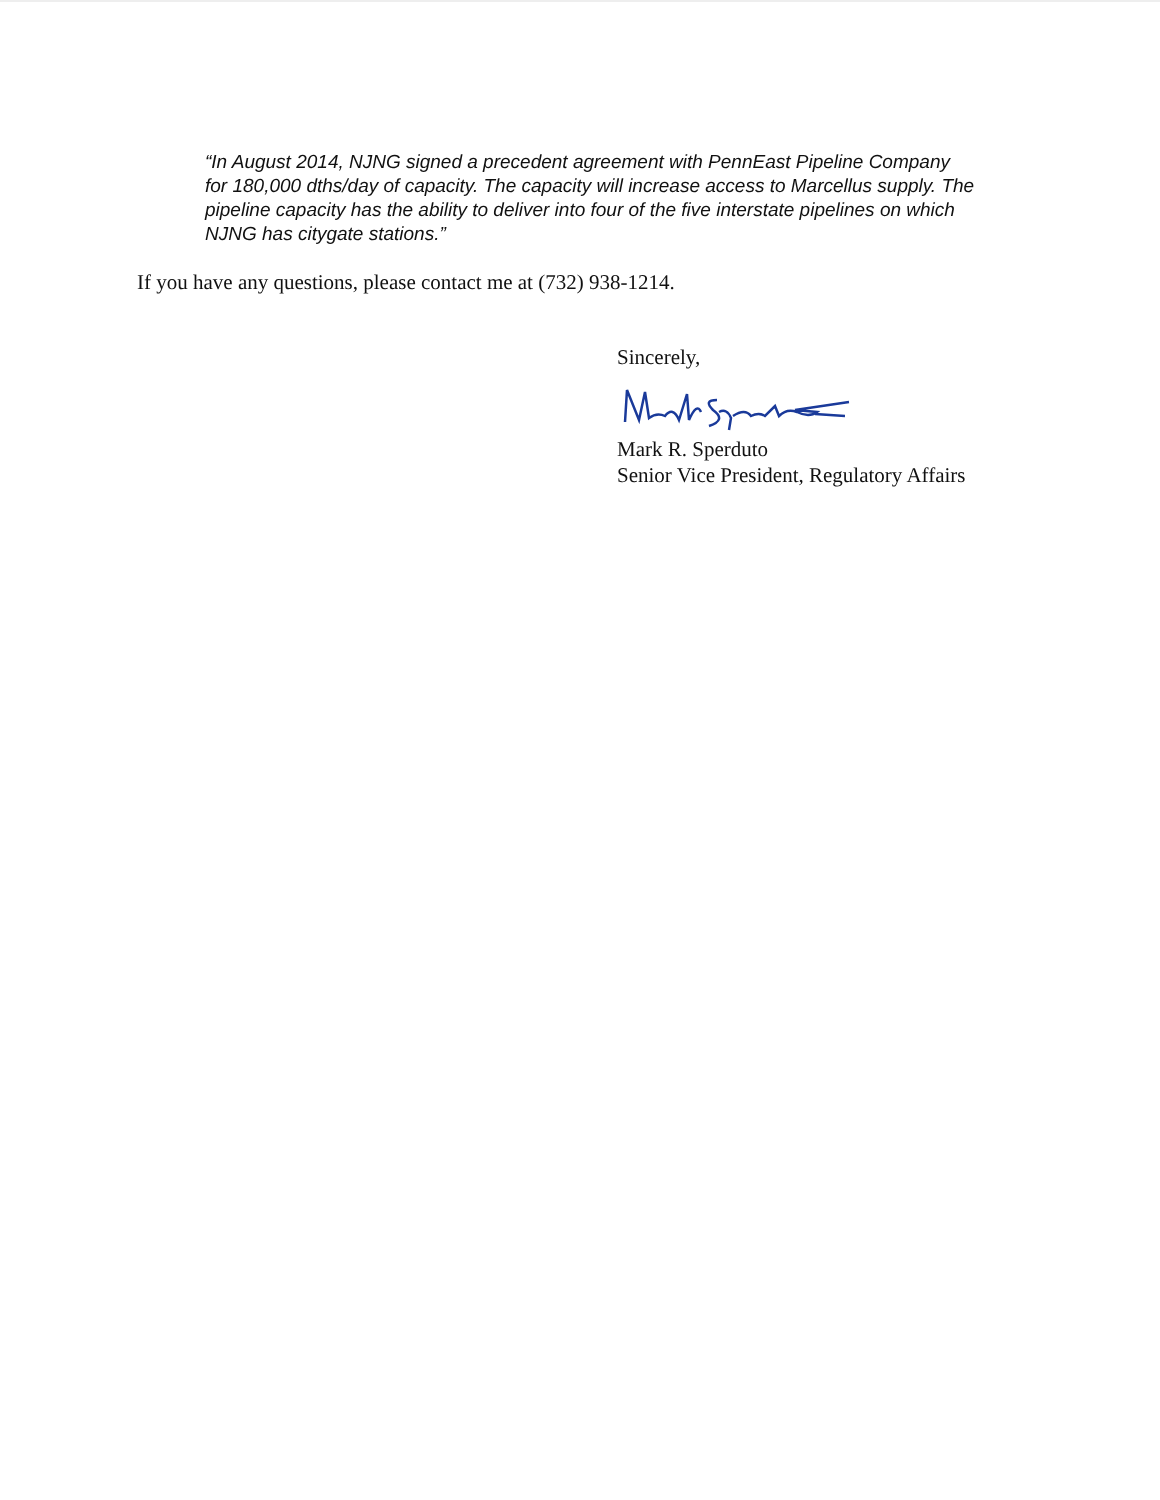“In August 2014, NJNG signed a precedent agreement with PennEast Pipeline Company for 180,000 dths/day of capacity. The capacity will increase access to Marcellus supply. The pipeline capacity has the ability to deliver into four of the five interstate pipelines on which NJNG has citygate stations.”
If you have any questions, please contact me at (732) 938-1214.
Sincerely,
Mark R. Sperduto
Senior Vice President, Regulatory Affairs